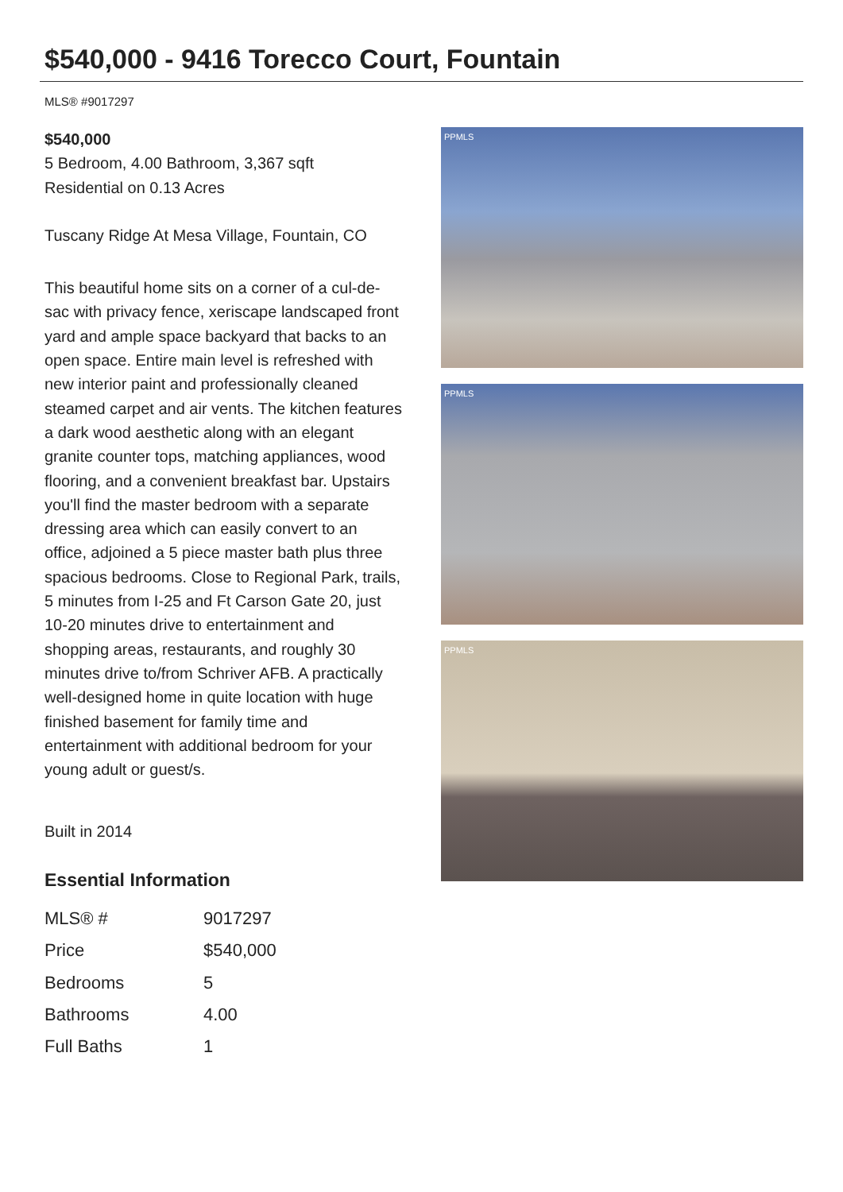$540,000 - 9416 Torecco Court, Fountain
MLS® #9017297
$540,000
5 Bedroom, 4.00 Bathroom, 3,367 sqft
Residential on 0.13 Acres
Tuscany Ridge At Mesa Village, Fountain, CO
This beautiful home sits on a corner of a cul-de-sac with privacy fence, xeriscape landscaped front yard and ample space backyard that backs to an open space. Entire main level is refreshed with new interior paint and professionally cleaned steamed carpet and air vents. The kitchen features a dark wood aesthetic along with an elegant granite counter tops, matching appliances, wood flooring, and a convenient breakfast bar. Upstairs you'll find the master bedroom with a separate dressing area which can easily convert to an office, adjoined a 5 piece master bath plus three spacious bedrooms. Close to Regional Park, trails, 5 minutes from I-25 and Ft Carson Gate 20, just 10-20 minutes drive to entertainment and shopping areas, restaurants, and roughly 30 minutes drive to/from Schriver AFB. A practically well-designed home in quite location with huge finished basement for family time and entertainment with additional bedroom for your young adult or guest/s.
Built in 2014
Essential Information
| MLS® # | 9017297 |
| Price | $540,000 |
| Bedrooms | 5 |
| Bathrooms | 4.00 |
| Full Baths | 1 |
PPMLS
PPMLS
PPMLS